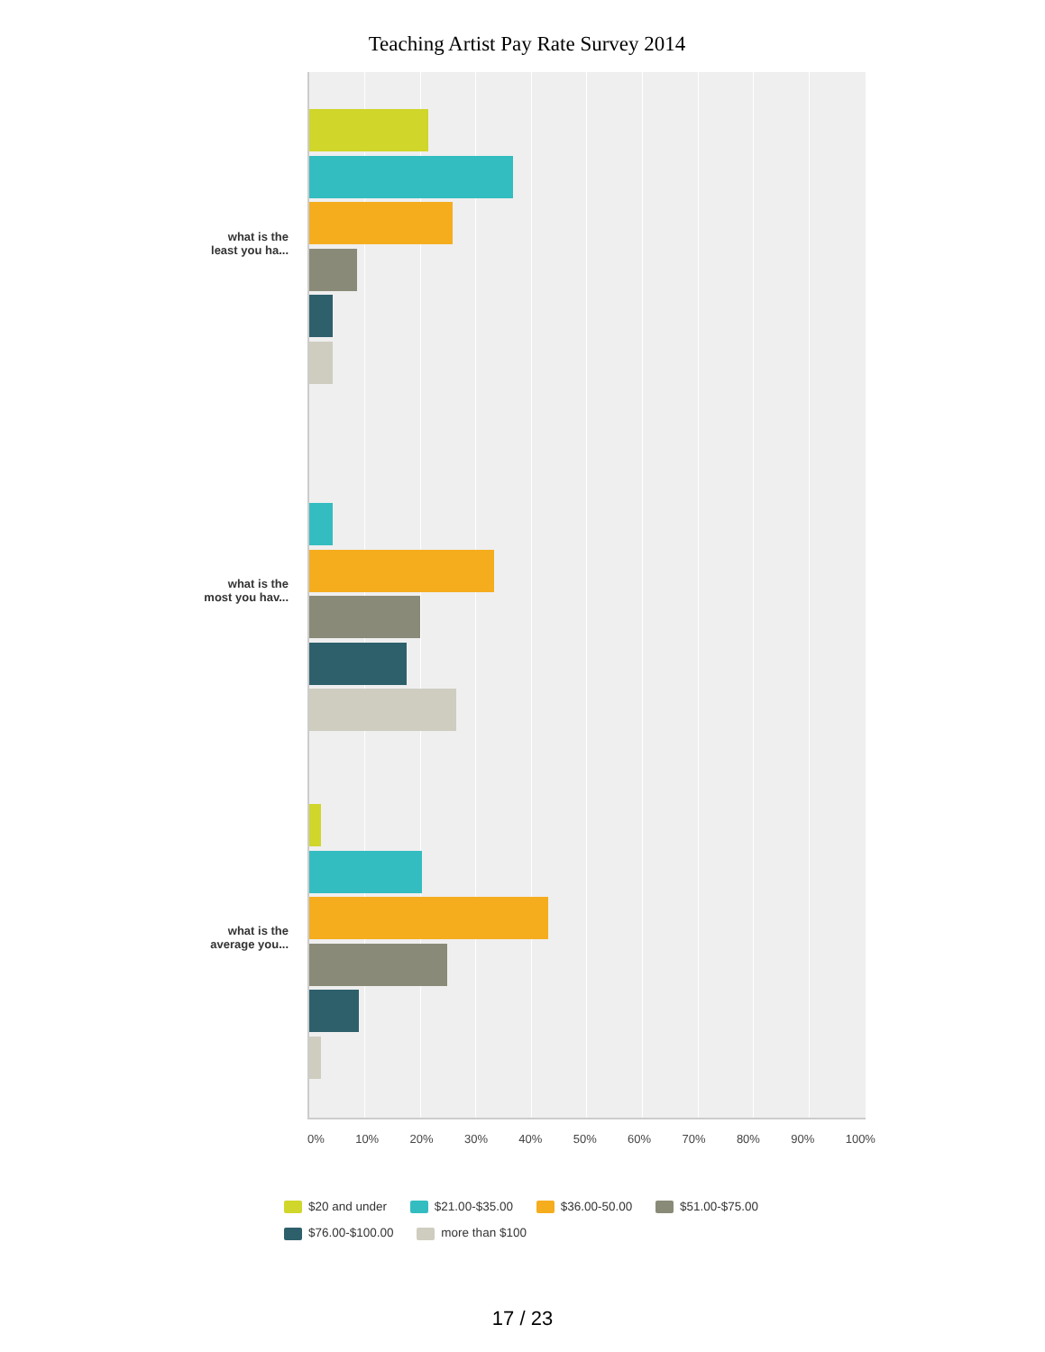Teaching Artist Pay Rate Survey 2014
what is the
least you ha...
what is the
most you hav...
what is the
average you...
0% 10% 20% 30% 40% 50% 60% 70% 80% 90% 100%
$20 and under $21.00-$35.00 $36.00-50.00 $51.00-$75.00 $76.00-$100.00 more than $100
17 / 23